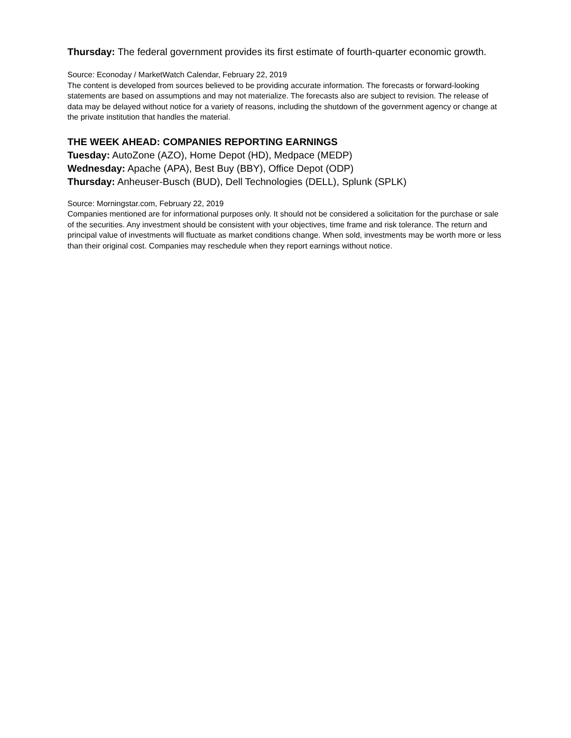Thursday: The federal government provides its first estimate of fourth-quarter economic growth.
Source: Econoday / MarketWatch Calendar, February 22, 2019
The content is developed from sources believed to be providing accurate information. The forecasts or forward-looking statements are based on assumptions and may not materialize. The forecasts also are subject to revision. The release of data may be delayed without notice for a variety of reasons, including the shutdown of the government agency or change at the private institution that handles the material.
THE WEEK AHEAD: COMPANIES REPORTING EARNINGS
Tuesday: AutoZone (AZO), Home Depot (HD), Medpace (MEDP)
Wednesday: Apache (APA), Best Buy (BBY), Office Depot (ODP)
Thursday: Anheuser-Busch (BUD), Dell Technologies (DELL), Splunk (SPLK)
Source: Morningstar.com, February 22, 2019
Companies mentioned are for informational purposes only. It should not be considered a solicitation for the purchase or sale of the securities. Any investment should be consistent with your objectives, time frame and risk tolerance. The return and principal value of investments will fluctuate as market conditions change. When sold, investments may be worth more or less than their original cost. Companies may reschedule when they report earnings without notice.